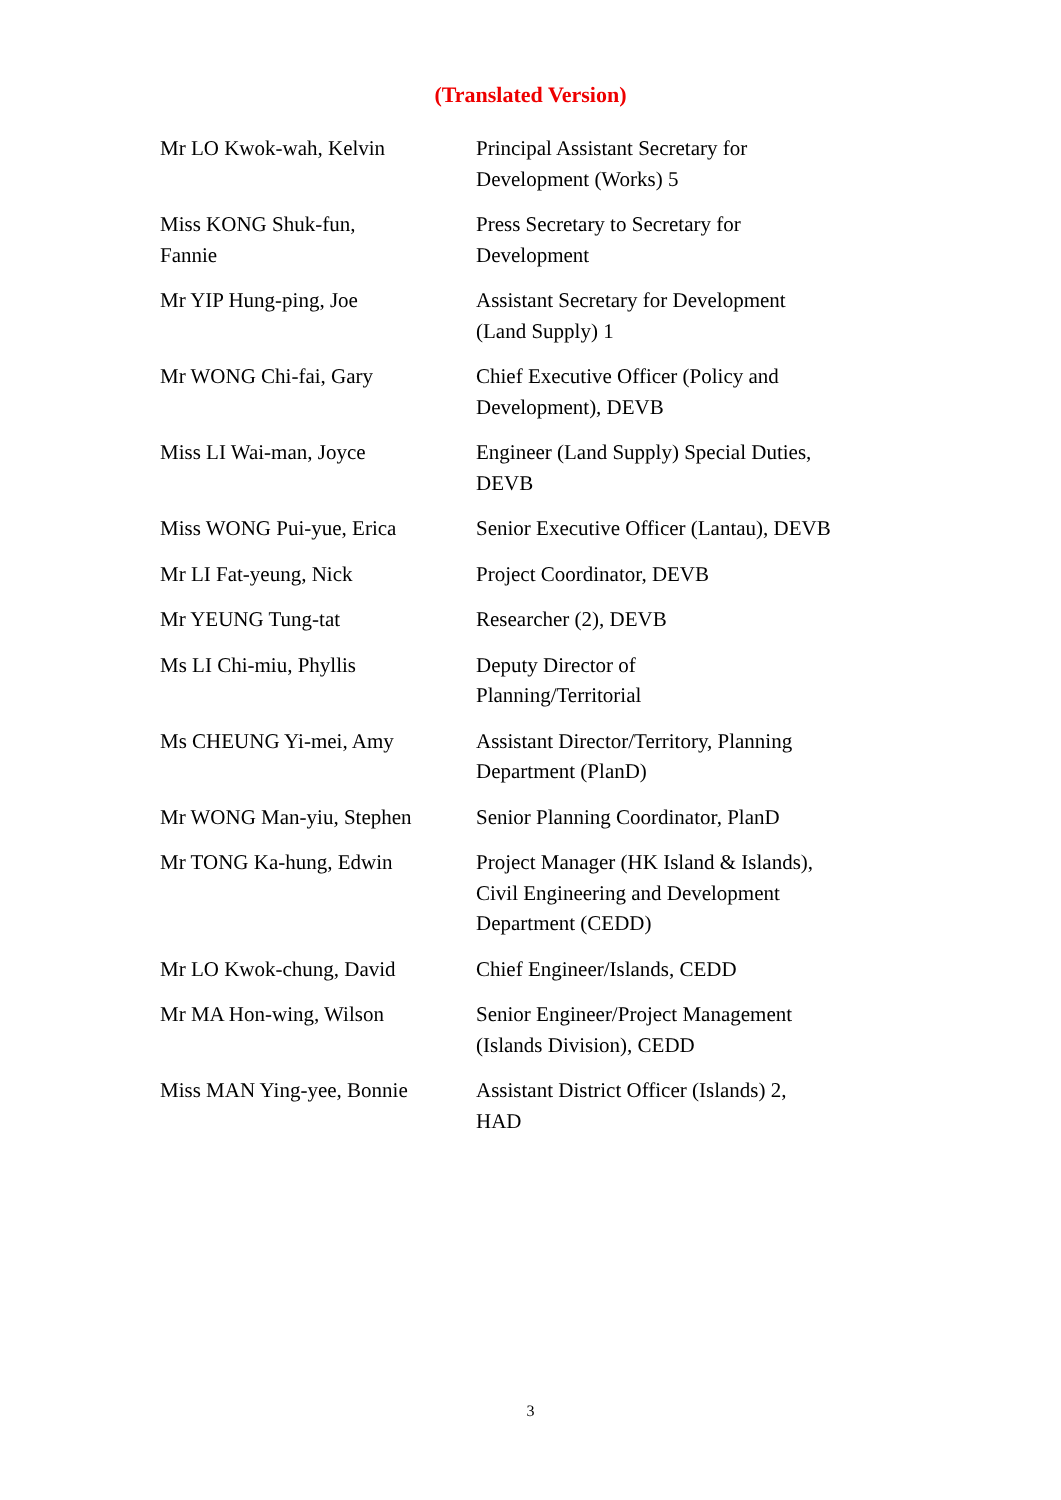(Translated Version)
| Mr LO Kwok-wah, Kelvin | Principal Assistant Secretary for Development (Works) 5 |
| Miss KONG Shuk-fun, Fannie | Press Secretary to Secretary for Development |
| Mr YIP Hung-ping, Joe | Assistant Secretary for Development (Land Supply) 1 |
| Mr WONG Chi-fai, Gary | Chief Executive Officer (Policy and Development), DEVB |
| Miss LI Wai-man, Joyce | Engineer (Land Supply) Special Duties, DEVB |
| Miss WONG Pui-yue, Erica | Senior Executive Officer (Lantau), DEVB |
| Mr LI Fat-yeung, Nick | Project Coordinator, DEVB |
| Mr YEUNG Tung-tat | Researcher (2), DEVB |
| Ms LI Chi-miu, Phyllis | Deputy Director of Planning/Territorial |
| Ms CHEUNG Yi-mei, Amy | Assistant Director/Territory, Planning Department (PlanD) |
| Mr WONG Man-yiu, Stephen | Senior Planning Coordinator, PlanD |
| Mr TONG Ka-hung, Edwin | Project Manager (HK Island & Islands), Civil Engineering and Development Department (CEDD) |
| Mr LO Kwok-chung, David | Chief Engineer/Islands, CEDD |
| Mr MA Hon-wing, Wilson | Senior Engineer/Project Management (Islands Division), CEDD |
| Miss MAN Ying-yee, Bonnie | Assistant District Officer (Islands) 2, HAD |
3